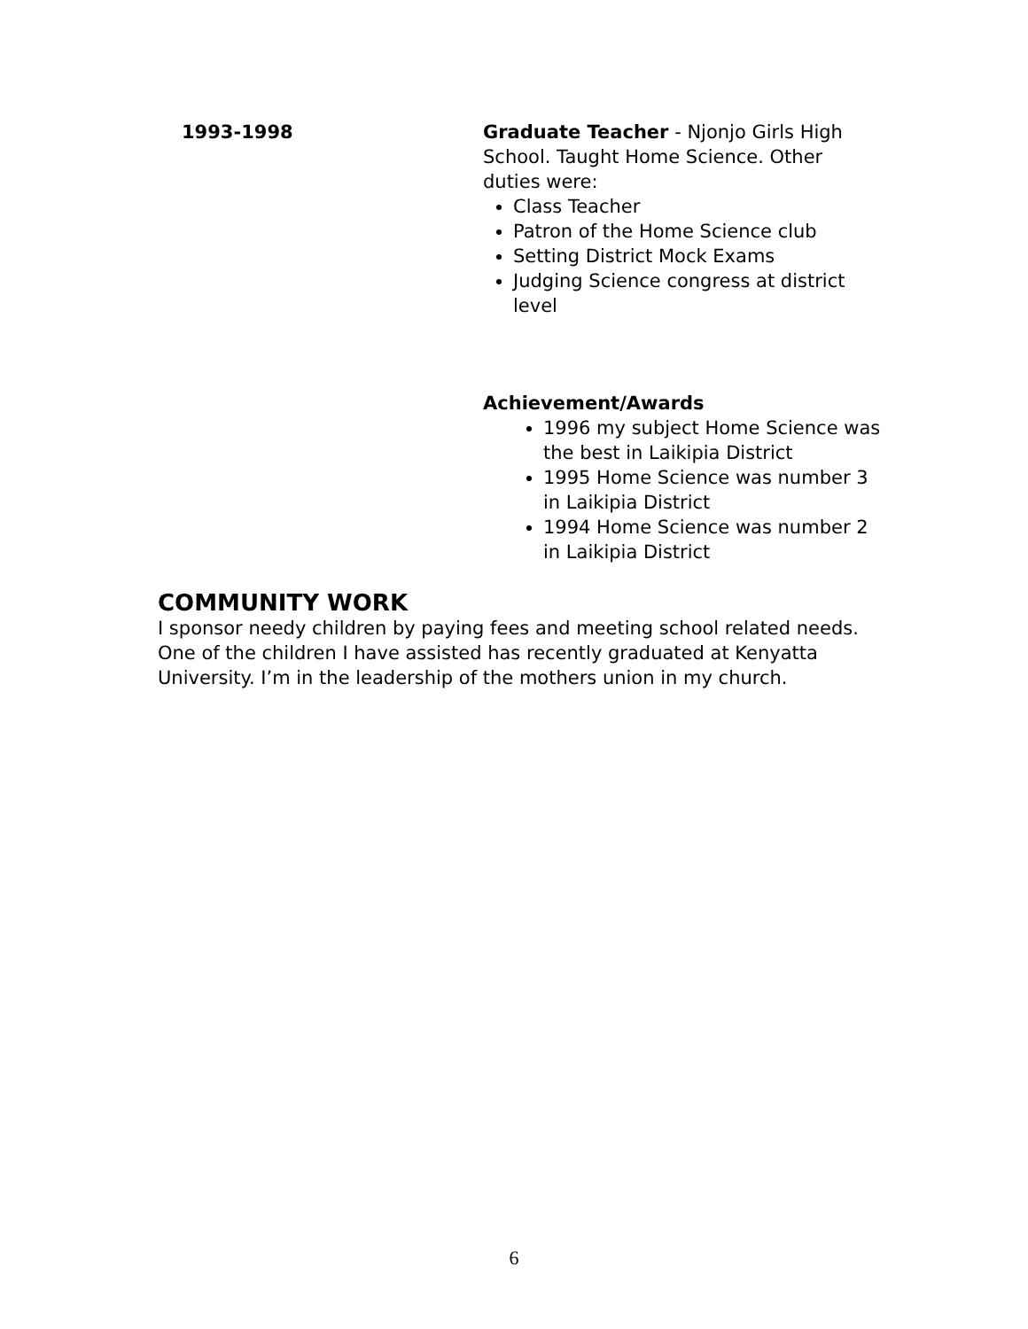1993-1998 Graduate Teacher - Njonjo Girls High School. Taught Home Science. Other duties were:
Class Teacher
Patron of the Home Science club
Setting District Mock Exams
Judging Science congress at district level
Achievement/Awards
1996 my subject Home Science was the best in Laikipia District
1995 Home Science was number 3 in Laikipia District
1994 Home Science was number 2 in Laikipia District
COMMUNITY WORK
I sponsor needy children by paying fees and meeting school related needs. One of the children I have assisted has recently graduated at Kenyatta University. I’m in the leadership of the mothers union in my church.
6